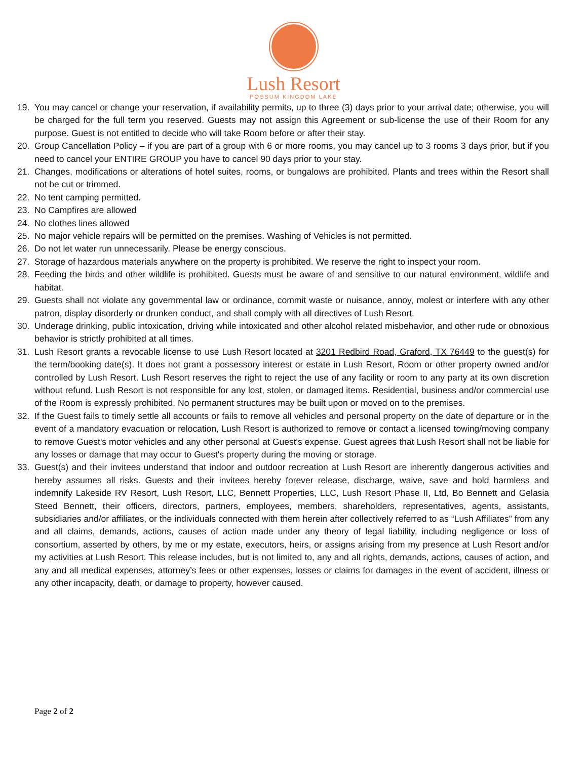Lush Resort
POSSUM KINGDOM LAKE
19. You may cancel or change your reservation, if availability permits, up to three (3) days prior to your arrival date; otherwise, you will be charged for the full term you reserved. Guests may not assign this Agreement or sub-license the use of their Room for any purpose. Guest is not entitled to decide who will take Room before or after their stay.
20. Group Cancellation Policy – if you are part of a group with 6 or more rooms, you may cancel up to 3 rooms 3 days prior, but if you need to cancel your ENTIRE GROUP you have to cancel 90 days prior to your stay.
21. Changes, modifications or alterations of hotel suites, rooms, or bungalows are prohibited. Plants and trees within the Resort shall not be cut or trimmed.
22. No tent camping permitted.
23. No Campfires are allowed
24. No clothes lines allowed
25. No major vehicle repairs will be permitted on the premises. Washing of Vehicles is not permitted.
26. Do not let water run unnecessarily. Please be energy conscious.
27. Storage of hazardous materials anywhere on the property is prohibited. We reserve the right to inspect your room.
28. Feeding the birds and other wildlife is prohibited. Guests must be aware of and sensitive to our natural environment, wildlife and habitat.
29. Guests shall not violate any governmental law or ordinance, commit waste or nuisance, annoy, molest or interfere with any other patron, display disorderly or drunken conduct, and shall comply with all directives of Lush Resort.
30. Underage drinking, public intoxication, driving while intoxicated and other alcohol related misbehavior, and other rude or obnoxious behavior is strictly prohibited at all times.
31. Lush Resort grants a revocable license to use Lush Resort located at 3201 Redbird Road, Graford, TX 76449 to the guest(s) for the term/booking date(s). It does not grant a possessory interest or estate in Lush Resort, Room or other property owned and/or controlled by Lush Resort. Lush Resort reserves the right to reject the use of any facility or room to any party at its own discretion without refund. Lush Resort is not responsible for any lost, stolen, or damaged items. Residential, business and/or commercial use of the Room is expressly prohibited. No permanent structures may be built upon or moved on to the premises.
32. If the Guest fails to timely settle all accounts or fails to remove all vehicles and personal property on the date of departure or in the event of a mandatory evacuation or relocation, Lush Resort is authorized to remove or contact a licensed towing/moving company to remove Guest's motor vehicles and any other personal at Guest's expense. Guest agrees that Lush Resort shall not be liable for any losses or damage that may occur to Guest's property during the moving or storage.
33. Guest(s) and their invitees understand that indoor and outdoor recreation at Lush Resort are inherently dangerous activities and hereby assumes all risks. Guests and their invitees hereby forever release, discharge, waive, save and hold harmless and indemnify Lakeside RV Resort, Lush Resort, LLC, Bennett Properties, LLC, Lush Resort Phase II, Ltd, Bo Bennett and Gelasia Steed Bennett, their officers, directors, partners, employees, members, shareholders, representatives, agents, assistants, subsidiaries and/or affiliates, or the individuals connected with them herein after collectively referred to as “Lush Affiliates” from any and all claims, demands, actions, causes of action made under any theory of legal liability, including negligence or loss of consortium, asserted by others, by me or my estate, executors, heirs, or assigns arising from my presence at Lush Resort and/or my activities at Lush Resort. This release includes, but is not limited to, any and all rights, demands, actions, causes of action, and any and all medical expenses, attorney’s fees or other expenses, losses or claims for damages in the event of accident, illness or any other incapacity, death, or damage to property, however caused.
Page 2 of 2